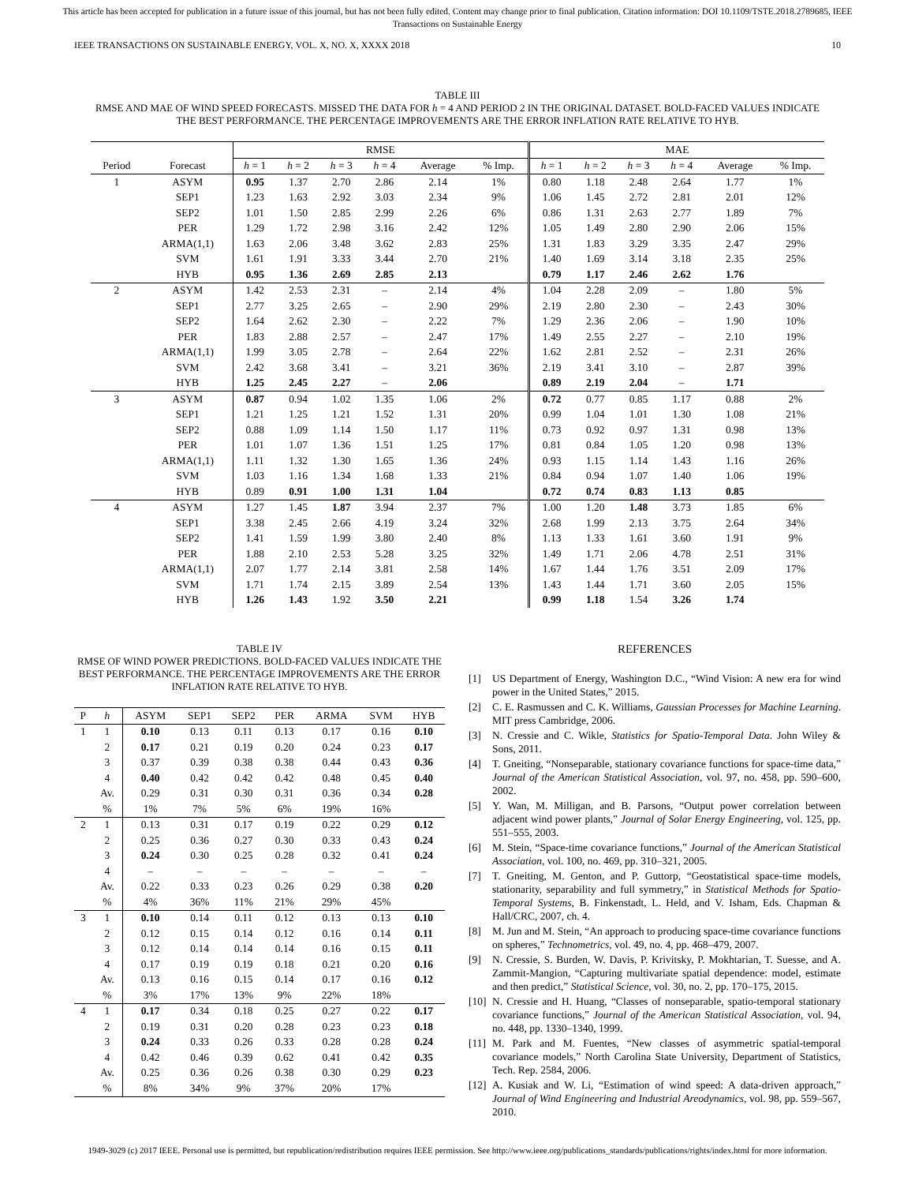This article has been accepted for publication in a future issue of this journal, but has not been fully edited. Content may change prior to final publication. Citation information: DOI 10.1109/TSTE.2018.2789685, IEEE
Transactions on Sustainable Energy
IEEE TRANSACTIONS ON SUSTAINABLE ENERGY, VOL. X, NO. X, XXXX 2018 10
TABLE III
RMSE AND MAE OF WIND SPEED FORECASTS. MISSED THE DATA FOR h = 4 AND PERIOD 2 IN THE ORIGINAL DATASET. BOLD-FACED VALUES INDICATE THE BEST PERFORMANCE. THE PERCENTAGE IMPROVEMENTS ARE THE ERROR INFLATION RATE RELATIVE TO HYB.
| | | RMSE | | | | | | MAE | | | | | |
| --- | --- | --- | --- | --- | --- | --- | --- | --- | --- | --- | --- | --- | --- |
| Period | Forecast | h = 1 | h = 2 | h = 3 | h = 4 | Average | % Imp. | h = 1 | h = 2 | h = 3 | h = 4 | Average | % Imp. |
| 1 | ASYM | 0.95 | 1.37 | 2.70 | 2.86 | 2.14 | 1% | 0.80 | 1.18 | 2.48 | 2.64 | 1.77 | 1% |
| | SEP1 | 1.23 | 1.63 | 2.92 | 3.03 | 2.34 | 9% | 1.06 | 1.45 | 2.72 | 2.81 | 2.01 | 12% |
| | SEP2 | 1.01 | 1.50 | 2.85 | 2.99 | 2.26 | 6% | 0.86 | 1.31 | 2.63 | 2.77 | 1.89 | 7% |
| | PER | 1.29 | 1.72 | 2.98 | 3.16 | 2.42 | 12% | 1.05 | 1.49 | 2.80 | 2.90 | 2.06 | 15% |
| | ARMA(1,1) | 1.63 | 2.06 | 3.48 | 3.62 | 2.83 | 25% | 1.31 | 1.83 | 3.29 | 3.35 | 2.47 | 29% |
| | SVM | 1.61 | 1.91 | 3.33 | 3.44 | 2.70 | 21% | 1.40 | 1.69 | 3.14 | 3.18 | 2.35 | 25% |
| | HYB | 0.95 | 1.36 | 2.69 | 2.85 | 2.13 | | 0.79 | 1.17 | 2.46 | 2.62 | 1.76 | |
| 2 | ASYM | 1.42 | 2.53 | 2.31 | – | 2.14 | 4% | 1.04 | 2.28 | 2.09 | – | 1.80 | 5% |
| | SEP1 | 2.77 | 3.25 | 2.65 | – | 2.90 | 29% | 2.19 | 2.80 | 2.30 | – | 2.43 | 30% |
| | SEP2 | 1.64 | 2.62 | 2.30 | – | 2.22 | 7% | 1.29 | 2.36 | 2.06 | – | 1.90 | 10% |
| | PER | 1.83 | 2.88 | 2.57 | – | 2.47 | 17% | 1.49 | 2.55 | 2.27 | – | 2.10 | 19% |
| | ARMA(1,1) | 1.99 | 3.05 | 2.78 | – | 2.64 | 22% | 1.62 | 2.81 | 2.52 | – | 2.31 | 26% |
| | SVM | 2.42 | 3.68 | 3.41 | – | 3.21 | 36% | 2.19 | 3.41 | 3.10 | – | 2.87 | 39% |
| | HYB | 1.25 | 2.45 | 2.27 | – | 2.06 | | 0.89 | 2.19 | 2.04 | – | 1.71 | |
| 3 | ASYM | 0.87 | 0.94 | 1.02 | 1.35 | 1.06 | 2% | 0.72 | 0.77 | 0.85 | 1.17 | 0.88 | 2% |
| | SEP1 | 1.21 | 1.25 | 1.21 | 1.52 | 1.31 | 20% | 0.99 | 1.04 | 1.01 | 1.30 | 1.08 | 21% |
| | SEP2 | 0.88 | 1.09 | 1.14 | 1.50 | 1.17 | 11% | 0.73 | 0.92 | 0.97 | 1.31 | 0.98 | 13% |
| | PER | 1.01 | 1.07 | 1.36 | 1.51 | 1.25 | 17% | 0.81 | 0.84 | 1.05 | 1.20 | 0.98 | 13% |
| | ARMA(1,1) | 1.11 | 1.32 | 1.30 | 1.65 | 1.36 | 24% | 0.93 | 1.15 | 1.14 | 1.43 | 1.16 | 26% |
| | SVM | 1.03 | 1.16 | 1.34 | 1.68 | 1.33 | 21% | 0.84 | 0.94 | 1.07 | 1.40 | 1.06 | 19% |
| | HYB | 0.89 | 0.91 | 1.00 | 1.31 | 1.04 | | 0.72 | 0.74 | 0.83 | 1.13 | 0.85 | |
| 4 | ASYM | 1.27 | 1.45 | 1.87 | 3.94 | 2.37 | 7% | 1.00 | 1.20 | 1.48 | 3.73 | 1.85 | 6% |
| | SEP1 | 3.38 | 2.45 | 2.66 | 4.19 | 3.24 | 32% | 2.68 | 1.99 | 2.13 | 3.75 | 2.64 | 34% |
| | SEP2 | 1.41 | 1.59 | 1.99 | 3.80 | 2.40 | 8% | 1.13 | 1.33 | 1.61 | 3.60 | 1.91 | 9% |
| | PER | 1.88 | 2.10 | 2.53 | 5.28 | 3.25 | 32% | 1.49 | 1.71 | 2.06 | 4.78 | 2.51 | 31% |
| | ARMA(1,1) | 2.07 | 1.77 | 2.14 | 3.81 | 2.58 | 14% | 1.67 | 1.44 | 1.76 | 3.51 | 2.09 | 17% |
| | SVM | 1.71 | 1.74 | 2.15 | 3.89 | 2.54 | 13% | 1.43 | 1.44 | 1.71 | 3.60 | 2.05 | 15% |
| | HYB | 1.26 | 1.43 | 1.92 | 3.50 | 2.21 | | 0.99 | 1.18 | 1.54 | 3.26 | 1.74 | |
TABLE IV
RMSE OF WIND POWER PREDICTIONS. BOLD-FACED VALUES INDICATE THE BEST PERFORMANCE. THE PERCENTAGE IMPROVEMENTS ARE THE ERROR INFLATION RATE RELATIVE TO HYB.
| P | h | ASYM | SEP1 | SEP2 | PER | ARMA | SVM | HYB |
| --- | --- | --- | --- | --- | --- | --- | --- | --- |
| 1 | 1 | 0.10 | 0.13 | 0.11 | 0.13 | 0.17 | 0.16 | 0.10 |
| | 2 | 0.17 | 0.21 | 0.19 | 0.20 | 0.24 | 0.23 | 0.17 |
| | 3 | 0.37 | 0.39 | 0.38 | 0.38 | 0.44 | 0.43 | 0.36 |
| | 4 | 0.40 | 0.42 | 0.42 | 0.42 | 0.48 | 0.45 | 0.40 |
| | Av. | 0.29 | 0.31 | 0.30 | 0.31 | 0.36 | 0.34 | 0.28 |
| | % | 1% | 7% | 5% | 6% | 19% | 16% | |
| 2 | 1 | 0.13 | 0.31 | 0.17 | 0.19 | 0.22 | 0.29 | 0.12 |
| | 2 | 0.25 | 0.36 | 0.27 | 0.30 | 0.33 | 0.43 | 0.24 |
| | 3 | 0.24 | 0.30 | 0.25 | 0.28 | 0.32 | 0.41 | 0.24 |
| | 4 | – | – | – | – | – | – | – |
| | Av. | 0.22 | 0.33 | 0.23 | 0.26 | 0.29 | 0.38 | 0.20 |
| | % | 4% | 36% | 11% | 21% | 29% | 45% | |
| 3 | 1 | 0.10 | 0.14 | 0.11 | 0.12 | 0.13 | 0.13 | 0.10 |
| | 2 | 0.12 | 0.15 | 0.14 | 0.12 | 0.16 | 0.14 | 0.11 |
| | 3 | 0.12 | 0.14 | 0.14 | 0.14 | 0.16 | 0.15 | 0.11 |
| | 4 | 0.17 | 0.19 | 0.19 | 0.18 | 0.21 | 0.20 | 0.16 |
| | Av. | 0.13 | 0.16 | 0.15 | 0.14 | 0.17 | 0.16 | 0.12 |
| | % | 3% | 17% | 13% | 9% | 22% | 18% | |
| 4 | 1 | 0.17 | 0.34 | 0.18 | 0.25 | 0.27 | 0.22 | 0.17 |
| | 2 | 0.19 | 0.31 | 0.20 | 0.28 | 0.23 | 0.23 | 0.18 |
| | 3 | 0.24 | 0.33 | 0.26 | 0.33 | 0.28 | 0.28 | 0.24 |
| | 4 | 0.42 | 0.46 | 0.39 | 0.62 | 0.41 | 0.42 | 0.35 |
| | Av. | 0.25 | 0.36 | 0.26 | 0.38 | 0.30 | 0.29 | 0.23 |
| | % | 8% | 34% | 9% | 37% | 20% | 17% | |
REFERENCES
[1] US Department of Energy, Washington D.C., “Wind Vision: A new era for wind power in the United States,” 2015.
[2] C. E. Rasmussen and C. K. Williams, Gaussian Processes for Machine Learning. MIT press Cambridge, 2006.
[3] N. Cressie and C. Wikle, Statistics for Spatio-Temporal Data. John Wiley & Sons, 2011.
[4] T. Gneiting, “Nonseparable, stationary covariance functions for space-time data,” Journal of the American Statistical Association, vol. 97, no. 458, pp. 590–600, 2002.
[5] Y. Wan, M. Milligan, and B. Parsons, “Output power correlation between adjacent wind power plants,” Journal of Solar Energy Engineering, vol. 125, pp. 551–555, 2003.
[6] M. Stein, “Space-time covariance functions,” Journal of the American Statistical Association, vol. 100, no. 469, pp. 310–321, 2005.
[7] T. Gneiting, M. Genton, and P. Guttorp, “Geostatistical space-time models, stationarity, separability and full symmetry,” in Statistical Methods for Spatio-Temporal Systems, B. Finkenstadt, L. Held, and V. Isham, Eds. Chapman & Hall/CRC, 2007, ch. 4.
[8] M. Jun and M. Stein, “An approach to producing space-time covariance functions on spheres,” Technometrics, vol. 49, no. 4, pp. 468–479, 2007.
[9] N. Cressie, S. Burden, W. Davis, P. Krivitsky, P. Mokhtarian, T. Suesse, and A. Zammit-Mangion, “Capturing multivariate spatial dependence: model, estimate and then predict,” Statistical Science, vol. 30, no. 2, pp. 170–175, 2015.
[10] N. Cressie and H. Huang, “Classes of nonseparable, spatio-temporal stationary covariance functions,” Journal of the American Statistical Association, vol. 94, no. 448, pp. 1330–1340, 1999.
[11] M. Park and M. Fuentes, “New classes of asymmetric spatial-temporal covariance models,” North Carolina State University, Department of Statistics, Tech. Rep. 2584, 2006.
[12] A. Kusiak and W. Li, “Estimation of wind speed: A data-driven approach,” Journal of Wind Engineering and Industrial Areodynamics, vol. 98, pp. 559–567, 2010.
1949-3029 (c) 2017 IEEE. Personal use is permitted, but republication/redistribution requires IEEE permission. See http://www.ieee.org/publications_standards/publications/rights/index.html for more information.